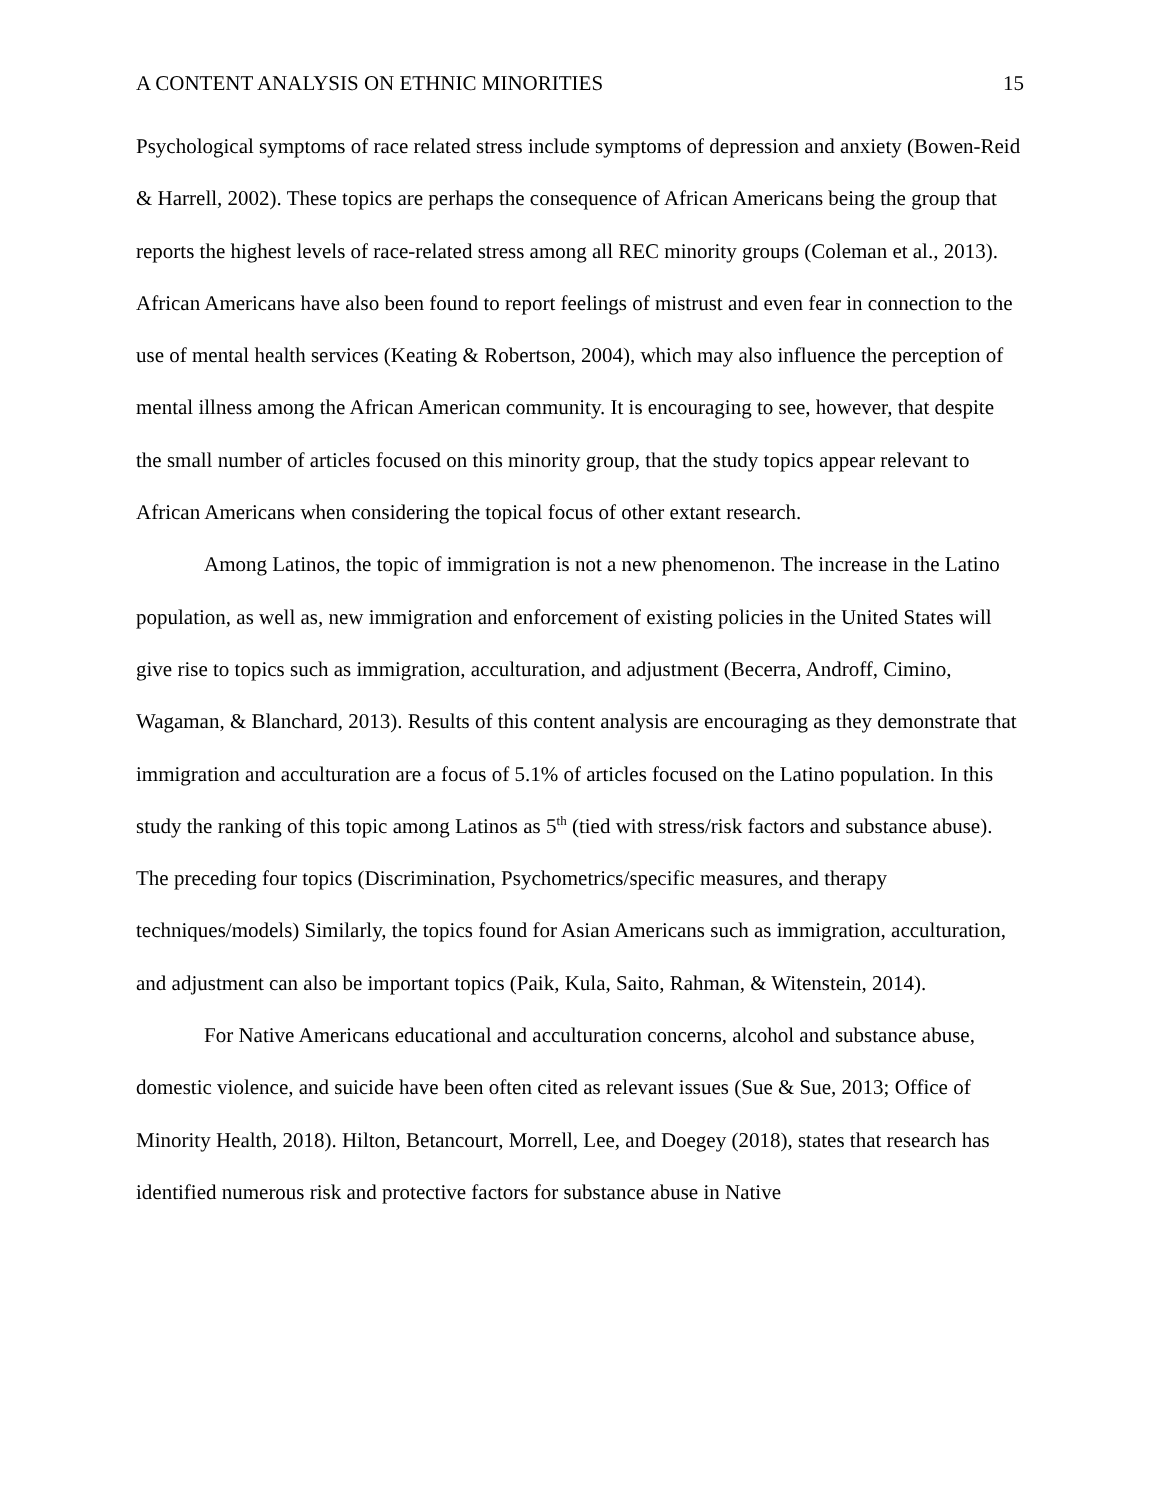A CONTENT ANALYSIS ON ETHNIC MINORITIES 15
Psychological symptoms of race related stress include symptoms of depression and anxiety (Bowen-Reid & Harrell, 2002). These topics are perhaps the consequence of African Americans being the group that reports the highest levels of race-related stress among all REC minority groups (Coleman et al., 2013). African Americans have also been found to report feelings of mistrust and even fear in connection to the use of mental health services (Keating & Robertson, 2004), which may also influence the perception of mental illness among the African American community. It is encouraging to see, however, that despite the small number of articles focused on this minority group, that the study topics appear relevant to African Americans when considering the topical focus of other extant research.
Among Latinos, the topic of immigration is not a new phenomenon. The increase in the Latino population, as well as, new immigration and enforcement of existing policies in the United States will give rise to topics such as immigration, acculturation, and adjustment (Becerra, Androff, Cimino, Wagaman, & Blanchard, 2013). Results of this content analysis are encouraging as they demonstrate that immigration and acculturation are a focus of 5.1% of articles focused on the Latino population. In this study the ranking of this topic among Latinos as 5<sup>th</sup> (tied with stress/risk factors and substance abuse). The preceding four topics (Discrimination, Psychometrics/specific measures, and therapy techniques/models) Similarly, the topics found for Asian Americans such as immigration, acculturation, and adjustment can also be important topics (Paik, Kula, Saito, Rahman, & Witenstein, 2014).
For Native Americans educational and acculturation concerns, alcohol and substance abuse, domestic violence, and suicide have been often cited as relevant issues (Sue & Sue, 2013; Office of Minority Health, 2018). Hilton, Betancourt, Morrell, Lee, and Doegey (2018), states that research has identified numerous risk and protective factors for substance abuse in Native